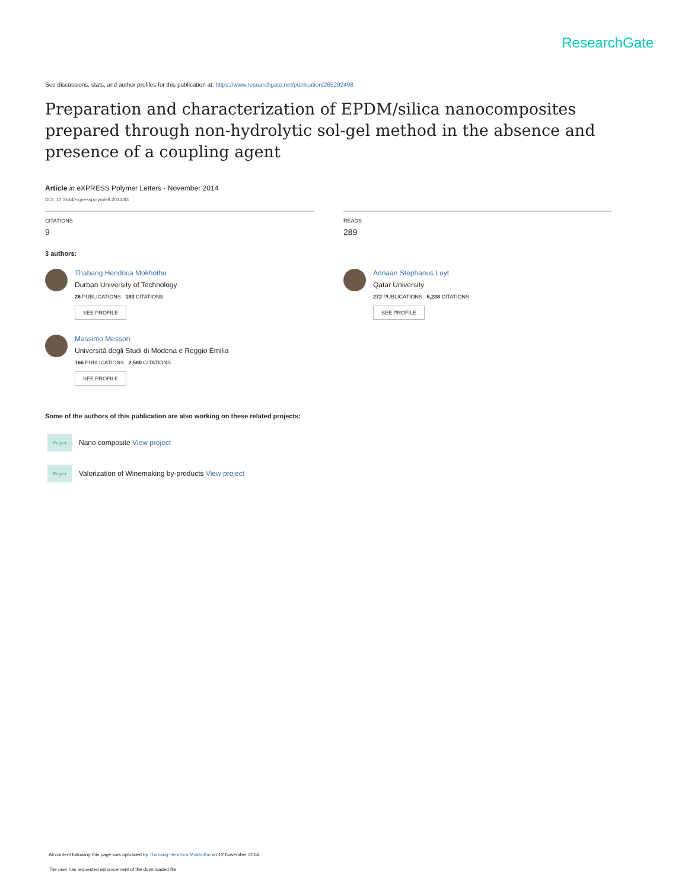ResearchGate
See discussions, stats, and author profiles for this publication at: https://www.researchgate.net/publication/265292498
Preparation and characterization of EPDM/silica nanocomposites prepared through non-hydrolytic sol-gel method in the absence and presence of a coupling agent
Article in eXPRESS Polymer Letters · November 2014
DOI: 10.3144/expresspolymlett.2014.83
CITATIONS
9
READS
289
3 authors:
Thabang Hendrica Mokhothu
Durban University of Technology
26 PUBLICATIONS 183 CITATIONS
SEE PROFILE
Adriaan Stephanus Luyt
Qatar University
272 PUBLICATIONS 5,238 CITATIONS
SEE PROFILE
Massimo Messori
Università degli Studi di Modena e Reggio Emilia
166 PUBLICATIONS 2,580 CITATIONS
SEE PROFILE
Some of the authors of this publication are also working on these related projects:
Project
Nano composite View project
Project
Valorization of Winemaking by-products View project
All content following this page was uploaded by Thabang Hendrica Mokhothu on 12 November 2014.
The user has requested enhancement of the downloaded file.